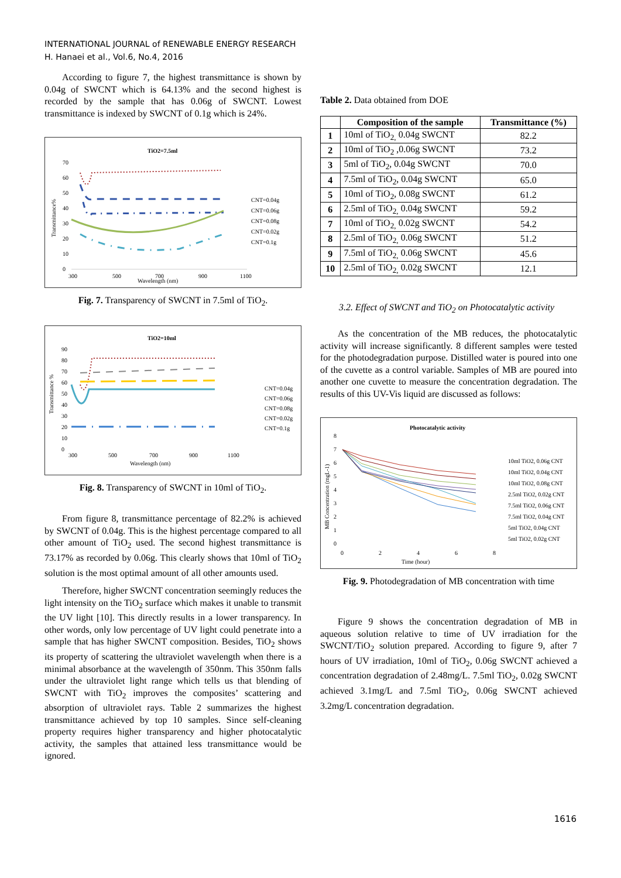INTERNATIONAL JOURNAL of RENEWABLE ENERGY RESEARCH
H. Hanaei et al., Vol.6, No.4, 2016
According to figure 7, the highest transmittance is shown by 0.04g of SWCNT which is 64.13% and the second highest is recorded by the sample that has 0.06g of SWCNT. Lowest transmittance is indexed by SWCNT of 0.1g which is 24%.
TiO2=7.5ml
Transmittance%
70
60
50
40
30
20
10
0
300
500
700
900
1100
Wavelength (nm)
CNT=0.04g
CNT=0.06g
CNT=0.08g
CNT=0.02g
CNT=0.1g
Fig. 7. Transparency of SWCNT in 7.5ml of TiO<sub>2</sub>.
TiO2=10ml
Transmittance %
90
80
70
60
50
40
30
20
10
0
300
500
700
900
1100
Wavelength (nm)
CNT=0.04g
CNT=0.06g
CNT=0.08g
CNT=0.02g
CNT=0.1g
Fig. 8. Transparency of SWCNT in 10ml of TiO<sub>2</sub>.
From figure 8, transmittance percentage of 82.2% is achieved by SWCNT of 0.04g. This is the highest percentage compared to all other amount of TiO<sub>2</sub> used. The second highest transmittance is 73.17% as recorded by 0.06g. This clearly shows that 10ml of TiO<sub>2</sub> solution is the most optimal amount of all other amounts used.
Therefore, higher SWCNT concentration seemingly reduces the light intensity on the TiO<sub>2</sub> surface which makes it unable to transmit the UV light [10]. This directly results in a lower transparency. In other words, only low percentage of UV light could penetrate into a sample that has higher SWCNT composition. Besides, TiO<sub>2</sub> shows its property of scattering the ultraviolet wavelength when there is a minimal absorbance at the wavelength of 350nm. This 350nm falls under the ultraviolet light range which tells us that blending of SWCNT with TiO<sub>2</sub> improves the composites’ scattering and absorption of ultraviolet rays. Table 2 summarizes the highest transmittance achieved by top 10 samples. Since self-cleaning property requires higher transparency and higher photocatalytic activity, the samples that attained less transmittance would be ignored.
Table 2. Data obtained from DOE
| | Composition of the sample | Transmittance (%) |
| --- | --- | --- |
| 1 | 10ml of TiO<sub>2,</sub> 0.04g SWCNT | 82.2 |
| 2 | 10ml of TiO<sub>2</sub> ,0.06g SWCNT | 73.2 |
| 3 | 5ml of TiO<sub>2</sub>, 0.04g SWCNT | 70.0 |
| 4 | 7.5ml of TiO<sub>2</sub>, 0.04g SWCNT | 65.0 |
| 5 | 10ml of TiO<sub>2</sub>, 0.08g SWCNT | 61.2 |
| 6 | 2.5ml of TiO<sub>2,</sub> 0.04g SWCNT | 59.2 |
| 7 | 10ml of TiO<sub>2,</sub> 0.02g SWCNT | 54.2 |
| 8 | 2.5ml of TiO<sub>2,</sub> 0.06g SWCNT | 51.2 |
| 9 | 7.5ml of TiO<sub>2,</sub> 0.06g SWCNT | 45.6 |
| 10 | 2.5ml of TiO<sub>2,</sub> 0.02g SWCNT | 12.1 |
3.2. Effect of SWCNT and TiO<sub>2</sub> on Photocatalytic activity
As the concentration of the MB reduces, the photocatalytic activity will increase significantly. 8 different samples were tested for the photodegradation purpose. Distilled water is poured into one of the cuvette as a control variable. Samples of MB are poured into another one cuvette to measure the concentration degradation. The results of this UV-Vis liquid are discussed as follows:
Photocatalytic activity
MB Concentration (mgL-1)
8
7
6
5
4
3
2
1
0
0
2
4
6
8
Time (hour)
10ml TiO2, 0.06g CNT
10ml TiO2, 0.04g CNT
10ml TiO2, 0.08g CNT
2.5ml TiO2, 0.02g CNT
7.5ml TiO2, 0.06g CNT
7.5ml TiO2, 0.04g CNT
5ml TiO2, 0.04g CNT
5ml TiO2, 0.02g CNT
Fig. 9. Photodegradation of MB concentration with time
Figure 9 shows the concentration degradation of MB in aqueous solution relative to time of UV irradiation for the SWCNT/TiO<sub>2</sub> solution prepared. According to figure 9, after 7 hours of UV irradiation, 10ml of TiO<sub>2</sub>, 0.06g SWCNT achieved a concentration degradation of 2.48mg/L. 7.5ml TiO<sub>2</sub>, 0.02g SWCNT achieved 3.1mg/L and 7.5ml TiO<sub>2</sub>, 0.06g SWCNT achieved 3.2mg/L concentration degradation.
1616